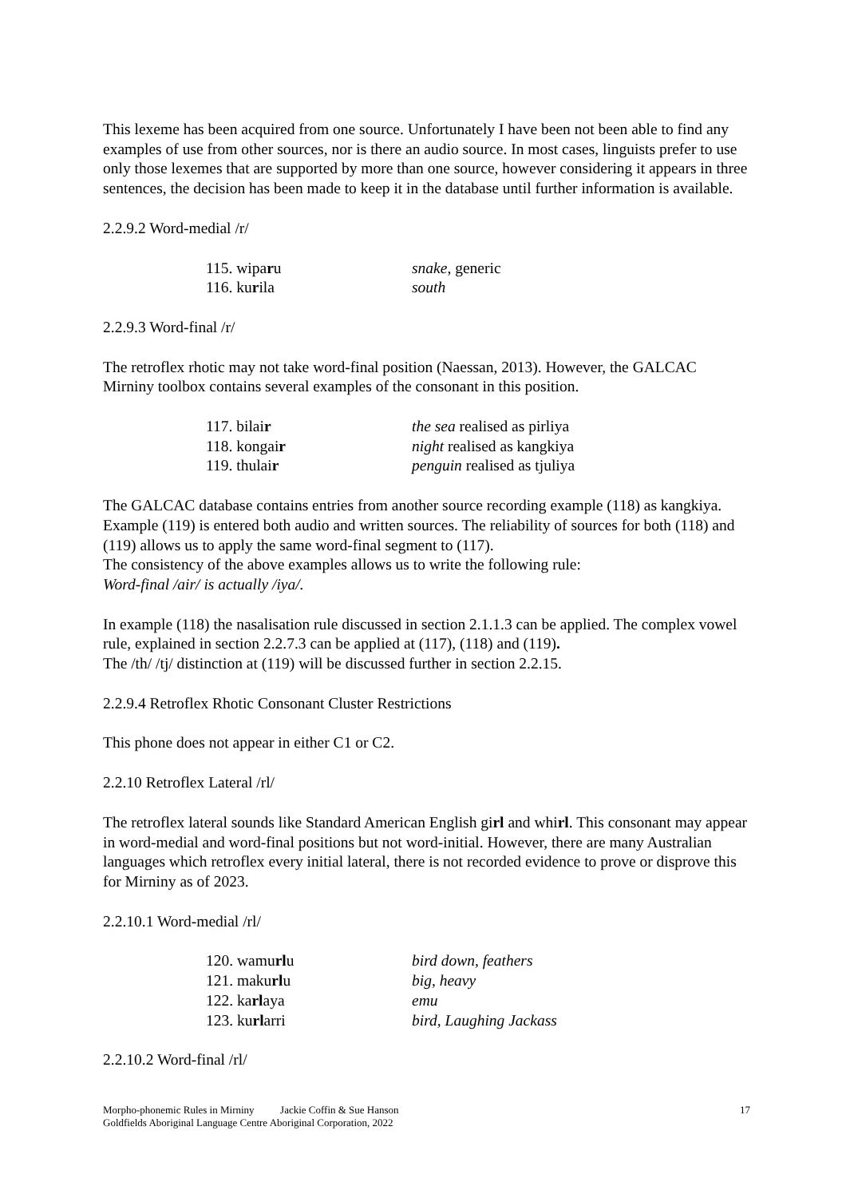This lexeme has been acquired from one source. Unfortunately I have been not been able to find any examples of use from other sources, nor is there an audio source. In most cases, linguists prefer to use only those lexemes that are supported by more than one source, however considering it appears in three sentences, the decision has been made to keep it in the database until further information is available.
2.2.9.2 Word-medial /r/
| 115. wipa r u | snake , generic |
| 116. ku r ila | south |
2.2.9.3 Word-final /r/
The retroflex rhotic may not take word-final position (Naessan, 2013). However, the GALCAC Mirniny toolbox contains several examples of the consonant in this position.
| 117. bilai r | the sea realised as pirliya |
| 118. kongai r | night realised as kangkiya |
| 119. thulai r | penguin realised as tjuliya |
The GALCAC database contains entries from another source recording example (118) as kangkiya. Example (119) is entered both audio and written sources. The reliability of sources for both (118) and (119) allows us to apply the same word-final segment to (117).
The consistency of the above examples allows us to write the following rule:
Word-final /air/ is actually /iya/.
In example (118) the nasalisation rule discussed in section 2.1.1.3 can be applied. The complex vowel rule, explained in section 2.2.7.3 can be applied at (117), (118) and (119).
The /th/ /tj/ distinction at (119) will be discussed further in section 2.2.15.
2.2.9.4 Retroflex Rhotic Consonant Cluster Restrictions
This phone does not appear in either C1 or C2.
2.2.10 Retroflex Lateral /rl/
The retroflex lateral sounds like Standard American English girl and whirl. This consonant may appear in word-medial and word-final positions but not word-initial. However, there are many Australian languages which retroflex every initial lateral, there is not recorded evidence to prove or disprove this for Mirniny as of 2023.
2.2.10.1 Word-medial /rl/
| 120. wamu rl u | bird down, feathers |
| 121. maku rl u | big, heavy |
| 122. ka rl aya | emu |
| 123. ku rl arri | bird, Laughing Jackass |
2.2.10.2 Word-final /rl/
Morpho-phonemic Rules in Mirniny Jackie Coffin & Sue Hanson
Goldfields Aboriginal Language Centre Aboriginal Corporation, 2022
17